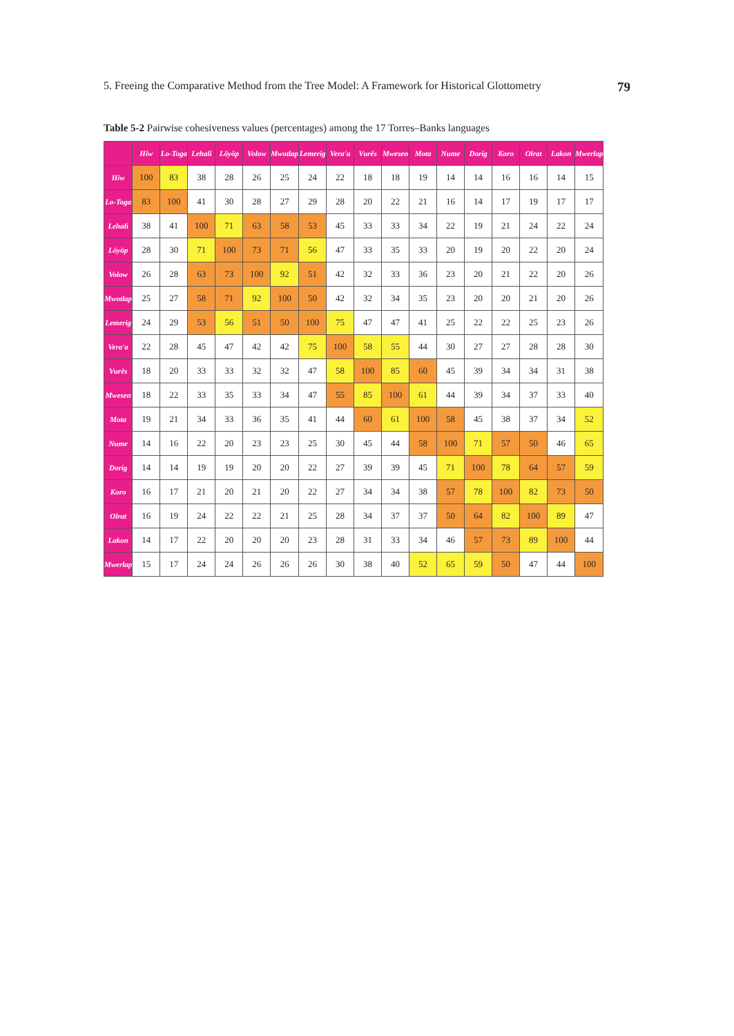5. Freeing the Comparative Method from the Tree Model: A Framework for Historical Glottometry 79
Table 5-2 Pairwise cohesiveness values (percentages) among the 17 Torres–Banks languages
| | Hiw | Lo-Toga | Lehali | Löyöp | Volow | Mwotlap | Lemerig | Vera'a | Vurës | Mwesen | Mota | Nume | Dorig | Koro | Olrat | Lakon | Mwerlap |
| --- | --- | --- | --- | --- | --- | --- | --- | --- | --- | --- | --- | --- | --- | --- | --- | --- | --- |
| Hiw | 100 | 83 | 38 | 28 | 26 | 25 | 24 | 22 | 18 | 18 | 19 | 14 | 14 | 16 | 16 | 14 | 15 |
| Lo-Toga | 83 | 100 | 41 | 30 | 28 | 27 | 29 | 28 | 20 | 22 | 21 | 16 | 14 | 17 | 19 | 17 | 17 |
| Lehali | 38 | 41 | 100 | 71 | 63 | 58 | 53 | 45 | 33 | 33 | 34 | 22 | 19 | 21 | 24 | 22 | 24 |
| Löyöp | 28 | 30 | 71 | 100 | 73 | 71 | 56 | 47 | 33 | 35 | 33 | 20 | 19 | 20 | 22 | 20 | 24 |
| Volow | 26 | 28 | 63 | 73 | 100 | 92 | 51 | 42 | 32 | 33 | 36 | 23 | 20 | 21 | 22 | 20 | 26 |
| Mwotlap | 25 | 27 | 58 | 71 | 92 | 100 | 50 | 42 | 32 | 34 | 35 | 23 | 20 | 20 | 21 | 20 | 26 |
| Lemerig | 24 | 29 | 53 | 56 | 51 | 50 | 100 | 75 | 47 | 47 | 41 | 25 | 22 | 22 | 25 | 23 | 26 |
| Vera'a | 22 | 28 | 45 | 47 | 42 | 42 | 75 | 100 | 58 | 55 | 44 | 30 | 27 | 27 | 28 | 28 | 30 |
| Vurës | 18 | 20 | 33 | 33 | 32 | 32 | 47 | 58 | 100 | 85 | 60 | 45 | 39 | 34 | 34 | 31 | 38 |
| Mwesen | 18 | 22 | 33 | 35 | 33 | 34 | 47 | 55 | 85 | 100 | 61 | 44 | 39 | 34 | 37 | 33 | 40 |
| Mota | 19 | 21 | 34 | 33 | 36 | 35 | 41 | 44 | 60 | 61 | 100 | 58 | 45 | 38 | 37 | 34 | 52 |
| Nume | 14 | 16 | 22 | 20 | 23 | 23 | 25 | 30 | 45 | 44 | 58 | 100 | 71 | 57 | 50 | 46 | 65 |
| Dorig | 14 | 14 | 19 | 19 | 20 | 20 | 22 | 27 | 39 | 39 | 45 | 71 | 100 | 78 | 64 | 57 | 59 |
| Koro | 16 | 17 | 21 | 20 | 21 | 20 | 22 | 27 | 34 | 34 | 38 | 57 | 78 | 100 | 82 | 73 | 50 |
| Olrat | 16 | 19 | 24 | 22 | 22 | 21 | 25 | 28 | 34 | 37 | 37 | 50 | 64 | 82 | 100 | 89 | 47 |
| Lakon | 14 | 17 | 22 | 20 | 20 | 20 | 23 | 28 | 31 | 33 | 34 | 46 | 57 | 73 | 89 | 100 | 44 |
| Mwerlap | 15 | 17 | 24 | 24 | 26 | 26 | 26 | 30 | 38 | 40 | 52 | 65 | 59 | 50 | 47 | 44 | 100 |